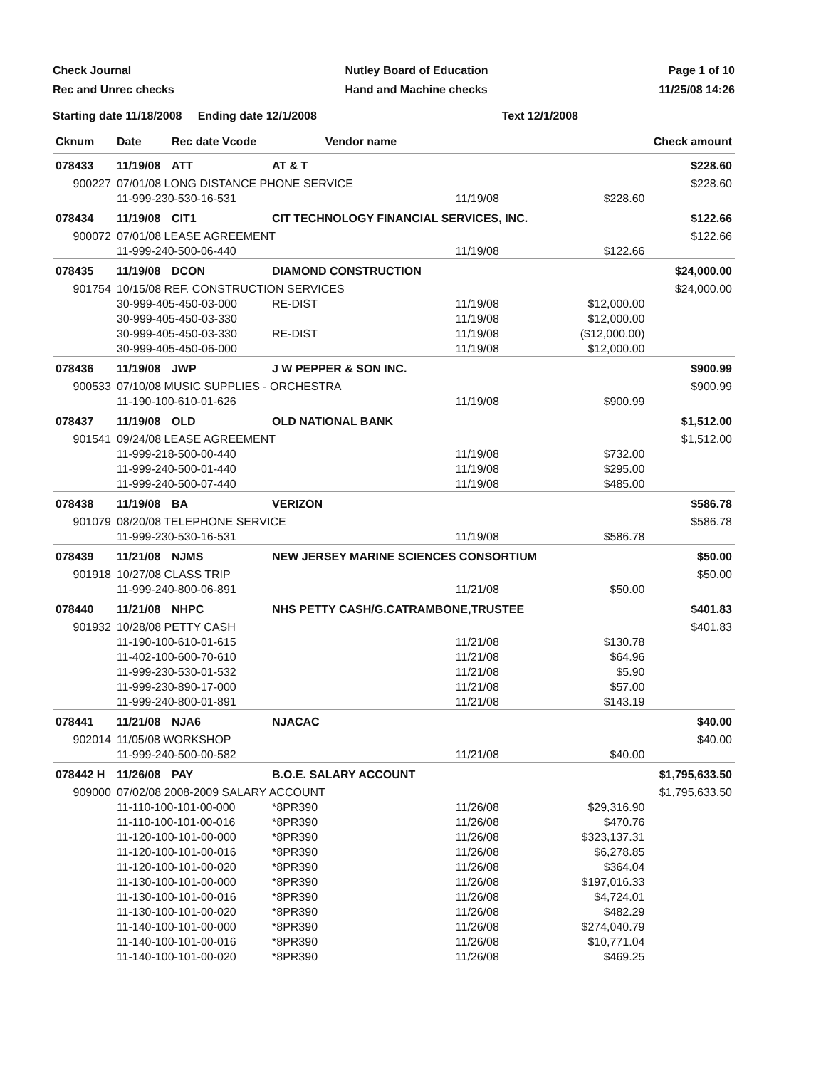Check Journal
Rec and Unrec checks
Nutley Board of Education
Hand and Machine checks
Page 1 of 10
11/25/08 14:26
Starting date 11/18/2008 Ending date 12/1/2008 Text 12/1/2008
| Cknum | Date | Rec date Vcode | Vendor name | | | Check amount | |
| --- | --- | --- | --- | --- | --- | --- | --- |
| 078433 | 11/19/08 | ATT | AT & T | | | | $228.60 |
| 900227 | 07/01/08 LONG DISTANCE PHONE SERVICE | | | | | | $228.60 |
| | 11-999-230-530-16-531 | | | | 11/19/08 | $228.60 | |
| 078434 | 11/19/08 | CIT1 | CIT TECHNOLOGY FINANCIAL SERVICES, INC. | | | | $122.66 |
| 900072 | 07/01/08 LEASE AGREEMENT | | | | | | $122.66 |
| | 11-999-240-500-06-440 | | | | 11/19/08 | $122.66 | |
| 078435 | 11/19/08 | DCON | DIAMOND CONSTRUCTION | | | | $24,000.00 |
| 901754 | 10/15/08 REF. CONSTRUCTION SERVICES | | | | | | $24,000.00 |
| | 30-999-405-450-03-000 | | | RE-DIST | 11/19/08 | $12,000.00 | |
| | 30-999-405-450-03-330 | | | | 11/19/08 | $12,000.00 | |
| | 30-999-405-450-03-330 | | | RE-DIST | 11/19/08 | ($12,000.00) | |
| | 30-999-405-450-06-000 | | | | 11/19/08 | $12,000.00 | |
| 078436 | 11/19/08 | JWP | J W PEPPER & SON INC. | | | | $900.99 |
| 900533 | 07/10/08 MUSIC SUPPLIES - ORCHESTRA | | | | | | $900.99 |
| | 11-190-100-610-01-626 | | | | 11/19/08 | $900.99 | |
| 078437 | 11/19/08 | OLD | OLD NATIONAL BANK | | | | $1,512.00 |
| 901541 | 09/24/08 LEASE AGREEMENT | | | | | | $1,512.00 |
| | 11-999-218-500-00-440 | | | | 11/19/08 | $732.00 | |
| | 11-999-240-500-01-440 | | | | 11/19/08 | $295.00 | |
| | 11-999-240-500-07-440 | | | | 11/19/08 | $485.00 | |
| 078438 | 11/19/08 | BA | VERIZON | | | | $586.78 |
| 901079 | 08/20/08 TELEPHONE SERVICE | | | | | | $586.78 |
| | 11-999-230-530-16-531 | | | | 11/19/08 | $586.78 | |
| 078439 | 11/21/08 | NJMS | NEW JERSEY MARINE SCIENCES CONSORTIUM | | | | $50.00 |
| 901918 | 10/27/08 CLASS TRIP | | | | | | $50.00 |
| | 11-999-240-800-06-891 | | | | 11/21/08 | $50.00 | |
| 078440 | 11/21/08 | NHPC | NHS PETTY CASH/G.CATRAMBONE,TRUSTEE | | | | $401.83 |
| 901932 | 10/28/08 PETTY CASH | | | | | | $401.83 |
| | 11-190-100-610-01-615 | | | | 11/21/08 | $130.78 | |
| | 11-402-100-600-70-610 | | | | 11/21/08 | $64.96 | |
| | 11-999-230-530-01-532 | | | | 11/21/08 | $5.90 | |
| | 11-999-230-890-17-000 | | | | 11/21/08 | $57.00 | |
| | 11-999-240-800-01-891 | | | | 11/21/08 | $143.19 | |
| 078441 | 11/21/08 | NJA6 | NJACAC | | | | $40.00 |
| 902014 | 11/05/08 WORKSHOP | | | | | | $40.00 |
| | 11-999-240-500-00-582 | | | | 11/21/08 | $40.00 | |
| 078442 H | 11/26/08 | PAY | B.O.E. SALARY ACCOUNT | | | | $1,795,633.50 |
| 909000 | 07/02/08 2008-2009 SALARY ACCOUNT | | | | | | $1,795,633.50 |
| | 11-110-100-101-00-000 | | | *8PR390 | 11/26/08 | $29,316.90 | |
| | 11-110-100-101-00-016 | | | *8PR390 | 11/26/08 | $470.76 | |
| | 11-120-100-101-00-000 | | | *8PR390 | 11/26/08 | $323,137.31 | |
| | 11-120-100-101-00-016 | | | *8PR390 | 11/26/08 | $6,278.85 | |
| | 11-120-100-101-00-020 | | | *8PR390 | 11/26/08 | $364.04 | |
| | 11-130-100-101-00-000 | | | *8PR390 | 11/26/08 | $197,016.33 | |
| | 11-130-100-101-00-016 | | | *8PR390 | 11/26/08 | $4,724.01 | |
| | 11-130-100-101-00-020 | | | *8PR390 | 11/26/08 | $482.29 | |
| | 11-140-100-101-00-000 | | | *8PR390 | 11/26/08 | $274,040.79 | |
| | 11-140-100-101-00-016 | | | *8PR390 | 11/26/08 | $10,771.04 | |
| | 11-140-100-101-00-020 | | | *8PR390 | 11/26/08 | $469.25 | |